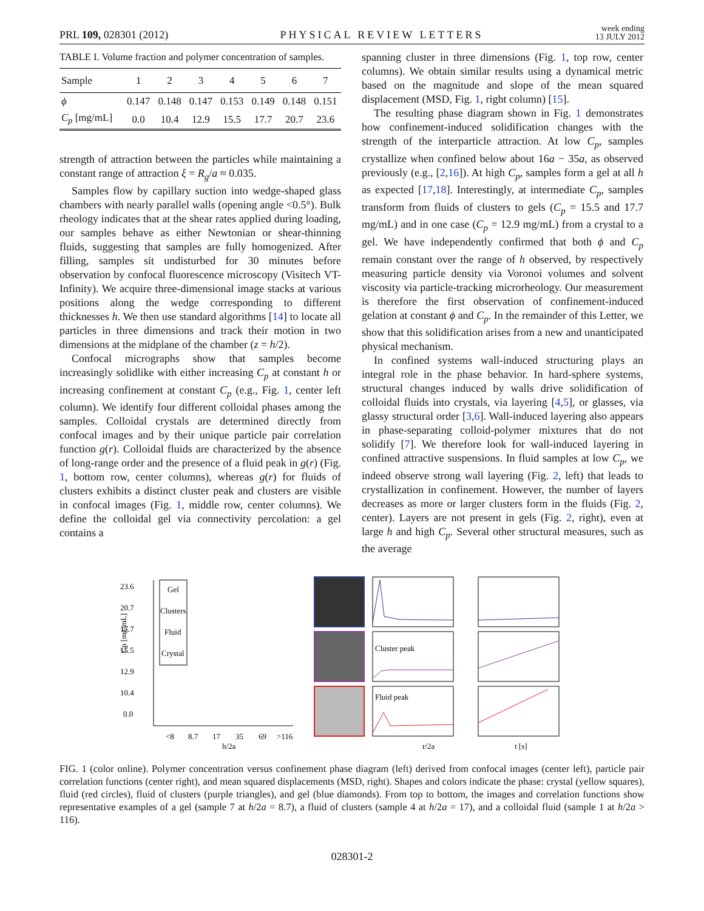PRL 109, 028301 (2012) PHYSICAL REVIEW LETTERS week ending
13 JULY 2012
TABLE I. Volume fraction and polymer concentration of samples.
| Sample | 1 | 2 | 3 | 4 | 5 | 6 | 7 |
| --- | --- | --- | --- | --- | --- | --- | --- |
| ϕ | 0.147 | 0.148 | 0.147 | 0.153 | 0.149 | 0.148 | 0.151 |
| C<sub>p</sub> [mg/mL] | 0.0 | 10.4 | 12.9 | 15.5 | 17.7 | 20.7 | 23.6 |
strength of attraction between the particles while maintaining a constant range of attraction ξ = R<sub>g</sub>/a ≈ 0.035.
Samples flow by capillary suction into wedge-shaped glass chambers with nearly parallel walls (opening angle <0.5°). Bulk rheology indicates that at the shear rates applied during loading, our samples behave as either Newtonian or shear-thinning fluids, suggesting that samples are fully homogenized. After filling, samples sit undisturbed for 30 minutes before observation by confocal fluorescence microscopy (Visitech VT-Infinity). We acquire three-dimensional image stacks at various positions along the wedge corresponding to different thicknesses h. We then use standard algorithms [14] to locate all particles in three dimensions and track their motion in two dimensions at the midplane of the chamber (z = h/2).
Confocal micrographs show that samples become increasingly solidlike with either increasing C<sub>p</sub> at constant h or increasing confinement at constant C<sub>p</sub> (e.g., Fig. 1, center left column). We identify four different colloidal phases among the samples. Colloidal crystals are determined directly from confocal images and by their unique particle pair correlation function g(r). Colloidal fluids are characterized by the absence of long-range order and the presence of a fluid peak in g(r) (Fig. 1, bottom row, center columns), whereas g(r) for fluids of clusters exhibits a distinct cluster peak and clusters are visible in confocal images (Fig. 1, middle row, center columns). We define the colloidal gel via connectivity percolation: a gel contains a
spanning cluster in three dimensions (Fig. 1, top row, center columns). We obtain similar results using a dynamical metric based on the magnitude and slope of the mean squared displacement (MSD, Fig. 1, right column) [15].
The resulting phase diagram shown in Fig. 1 demonstrates how confinement-induced solidification changes with the strength of the interparticle attraction. At low C<sub>p</sub>, samples crystallize when confined below about 16a − 35a, as observed previously (e.g., [2,16]). At high C<sub>p</sub>, samples form a gel at all h as expected [17,18]. Interestingly, at intermediate C<sub>p</sub>, samples transform from fluids of clusters to gels (C<sub>p</sub> = 15.5 and 17.7 mg/mL) and in one case (C<sub>p</sub> = 12.9 mg/mL) from a crystal to a gel. We have independently confirmed that both ϕ and C<sub>p</sub> remain constant over the range of h observed, by respectively measuring particle density via Voronoi volumes and solvent viscosity via particle-tracking microrheology. Our measurement is therefore the first observation of confinement-induced gelation at constant ϕ and C<sub>p</sub>. In the remainder of this Letter, we show that this solidification arises from a new and unanticipated physical mechanism.
In confined systems wall-induced structuring plays an integral role in the phase behavior. In hard-sphere systems, structural changes induced by walls drive solidification of colloidal fluids into crystals, via layering [4,5], or glasses, via glassy structural order [3,6]. Wall-induced layering also appears in phase-separating colloid-polymer mixtures that do not solidify [7]. We therefore look for wall-induced layering in confined attractive suspensions. In fluid samples at low C<sub>p</sub>, we indeed observe strong wall layering (Fig. 2, left) that leads to crystallization in confinement. However, the number of layers decreases as more or larger clusters form in the fluids (Fig. 2, center). Layers are not present in gels (Fig. 2, right), even at large h and high C<sub>p</sub>. Several other structural measures, such as the average
23.6
20.7
17.7
15.5
12.9
10.4
0.0
Cp [mg/mL]
Gel
Clusters
Fluid
Crystal
<8
8.7
17
35
69
>116
h/2a
Cluster peak
Fluid peak
r/2a
t [s]
FIG. 1 (color online). Polymer concentration versus confinement phase diagram (left) derived from confocal images (center left), particle pair correlation functions (center right), and mean squared displacements (MSD, right). Shapes and colors indicate the phase: crystal (yellow squares), fluid (red circles), fluid of clusters (purple triangles), and gel (blue diamonds). From top to bottom, the images and correlation functions show representative examples of a gel (sample 7 at h/2a = 8.7), a fluid of clusters (sample 4 at h/2a = 17), and a colloidal fluid (sample 1 at h/2a > 116).
028301-2